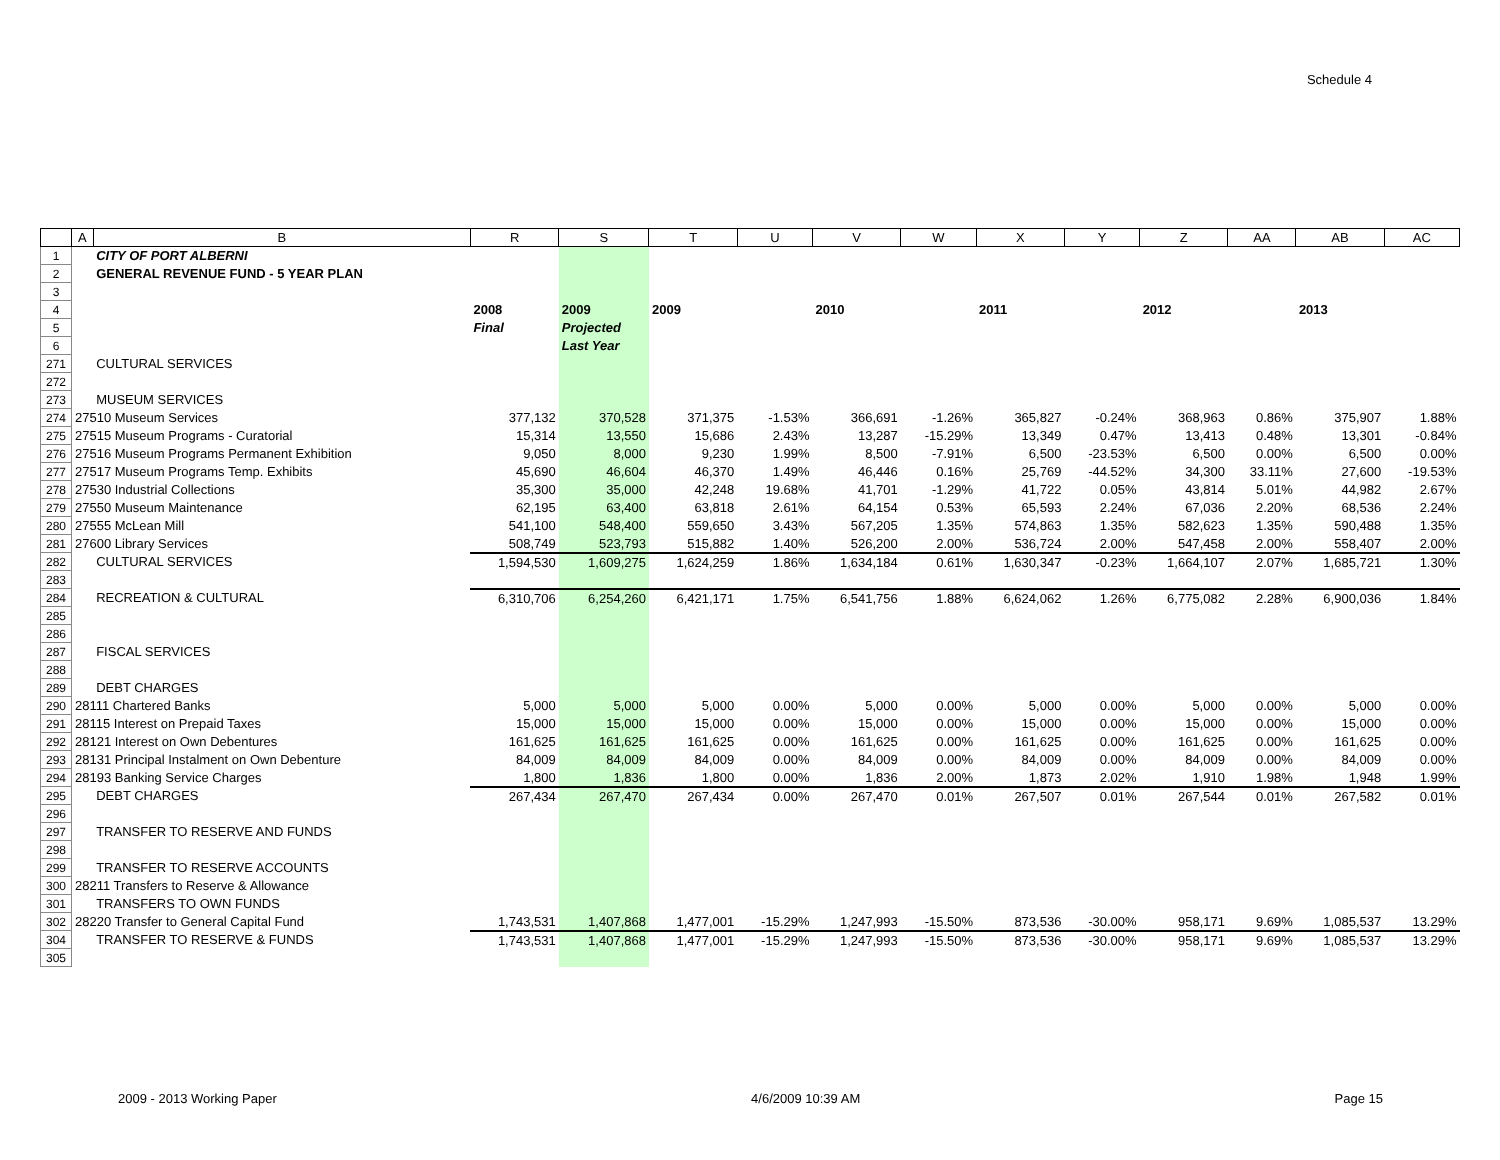Schedule 4
| | A | B | R | S | T | U | V | W | X | Y | Z | AA | AB | AC |
| --- | --- | --- | --- | --- | --- | --- | --- | --- | --- | --- | --- | --- | --- | --- |
| 1 | | CITY OF PORT ALBERNI | | | | | | | | | | | | |
| 2 | | GENERAL REVENUE FUND - 5 YEAR PLAN | | | | | | | | | | | | |
| 3 | | | | | | | | | | | | | | |
| 4 | | | 2008 | 2009 | 2009 | | 2010 | | 2011 | | 2012 | | 2013 | |
| 5 | | | Final | Projected | | | | | | | | | | |
| 6 | | | | Last Year | | | | | | | | | | |
| 271 | | CULTURAL SERVICES | | | | | | | | | | | | |
| 272 | | | | | | | | | | | | | | |
| 273 | | MUSEUM SERVICES | | | | | | | | | | | | |
| 274 | 27510 Museum Services | | 377,132 | 370,528 | 371,375 | -1.53% | 366,691 | -1.26% | 365,827 | -0.24% | 368,963 | 0.86% | 375,907 | 1.88% |
| 275 | 27515 Museum Programs - Curatorial | | 15,314 | 13,550 | 15,686 | 2.43% | 13,287 | -15.29% | 13,349 | 0.47% | 13,413 | 0.48% | 13,301 | -0.84% |
| 276 | 27516 Museum Programs Permanent Exhibition | | 9,050 | 8,000 | 9,230 | 1.99% | 8,500 | -7.91% | 6,500 | -23.53% | 6,500 | 0.00% | 6,500 | 0.00% |
| 277 | 27517 Museum Programs Temp. Exhibits | | 45,690 | 46,604 | 46,370 | 1.49% | 46,446 | 0.16% | 25,769 | -44.52% | 34,300 | 33.11% | 27,600 | -19.53% |
| 278 | 27530 Industrial Collections | | 35,300 | 35,000 | 42,248 | 19.68% | 41,701 | -1.29% | 41,722 | 0.05% | 43,814 | 5.01% | 44,982 | 2.67% |
| 279 | 27550 Museum Maintenance | | 62,195 | 63,400 | 63,818 | 2.61% | 64,154 | 0.53% | 65,593 | 2.24% | 67,036 | 2.20% | 68,536 | 2.24% |
| 280 | 27555 McLean Mill | | 541,100 | 548,400 | 559,650 | 3.43% | 567,205 | 1.35% | 574,863 | 1.35% | 582,623 | 1.35% | 590,488 | 1.35% |
| 281 | 27600 Library Services | | 508,749 | 523,793 | 515,882 | 1.40% | 526,200 | 2.00% | 536,724 | 2.00% | 547,458 | 2.00% | 558,407 | 2.00% |
| 282 | | CULTURAL SERVICES | 1,594,530 | 1,609,275 | 1,624,259 | 1.86% | 1,634,184 | 0.61% | 1,630,347 | -0.23% | 1,664,107 | 2.07% | 1,685,721 | 1.30% |
| 283 | | | | | | | | | | | | | | |
| 284 | | RECREATION & CULTURAL | 6,310,706 | 6,254,260 | 6,421,171 | 1.75% | 6,541,756 | 1.88% | 6,624,062 | 1.26% | 6,775,082 | 2.28% | 6,900,036 | 1.84% |
| 285 | | | | | | | | | | | | | | |
| 286 | | | | | | | | | | | | | | |
| 287 | | FISCAL SERVICES | | | | | | | | | | | | |
| 288 | | | | | | | | | | | | | | |
| 289 | | DEBT CHARGES | | | | | | | | | | | | |
| 290 | 28111 Chartered Banks | | 5,000 | 5,000 | 5,000 | 0.00% | 5,000 | 0.00% | 5,000 | 0.00% | 5,000 | 0.00% | 5,000 | 0.00% |
| 291 | 28115 Interest on Prepaid Taxes | | 15,000 | 15,000 | 15,000 | 0.00% | 15,000 | 0.00% | 15,000 | 0.00% | 15,000 | 0.00% | 15,000 | 0.00% |
| 292 | 28121 Interest on Own Debentures | | 161,625 | 161,625 | 161,625 | 0.00% | 161,625 | 0.00% | 161,625 | 0.00% | 161,625 | 0.00% | 161,625 | 0.00% |
| 293 | 28131 Principal Instalment on Own Debenture | | 84,009 | 84,009 | 84,009 | 0.00% | 84,009 | 0.00% | 84,009 | 0.00% | 84,009 | 0.00% | 84,009 | 0.00% |
| 294 | 28193 Banking Service Charges | | 1,800 | 1,836 | 1,800 | 0.00% | 1,836 | 2.00% | 1,873 | 2.02% | 1,910 | 1.98% | 1,948 | 1.99% |
| 295 | | DEBT CHARGES | 267,434 | 267,470 | 267,434 | 0.00% | 267,470 | 0.01% | 267,507 | 0.01% | 267,544 | 0.01% | 267,582 | 0.01% |
| 296 | | | | | | | | | | | | | | |
| 297 | | TRANSFER TO RESERVE AND FUNDS | | | | | | | | | | | | |
| 298 | | | | | | | | | | | | | | |
| 299 | | TRANSFER TO RESERVE ACCOUNTS | | | | | | | | | | | | |
| 300 | 28211 Transfers to Reserve & Allowance | | | | | | | | | | | | | |
| 301 | | TRANSFERS TO OWN FUNDS | | | | | | | | | | | | |
| 302 | 28220 Transfer to General Capital Fund | | 1,743,531 | 1,407,868 | 1,477,001 | -15.29% | 1,247,993 | -15.50% | 873,536 | -30.00% | 958,171 | 9.69% | 1,085,537 | 13.29% |
| 304 | | TRANSFER TO RESERVE & FUNDS | 1,743,531 | 1,407,868 | 1,477,001 | -15.29% | 1,247,993 | -15.50% | 873,536 | -30.00% | 958,171 | 9.69% | 1,085,537 | 13.29% |
| 305 | | | | | | | | | | | | | | |
2009 - 2013 Working Paper 4/6/2009 10:39 AM Page 15